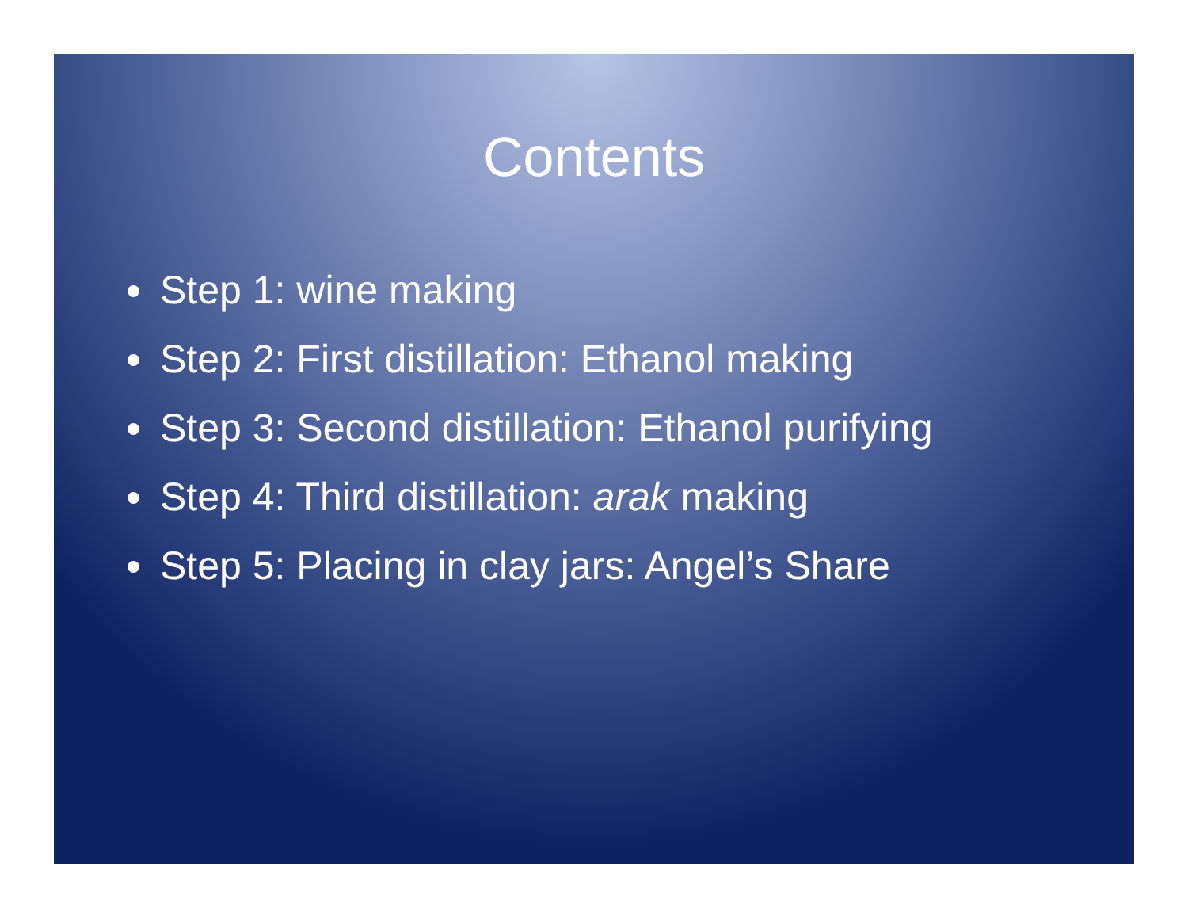Contents
Step 1: wine making
Step 2: First distillation: Ethanol making
Step 3: Second distillation: Ethanol purifying
Step 4: Third distillation: arak making
Step 5: Placing in clay jars: Angel’s Share